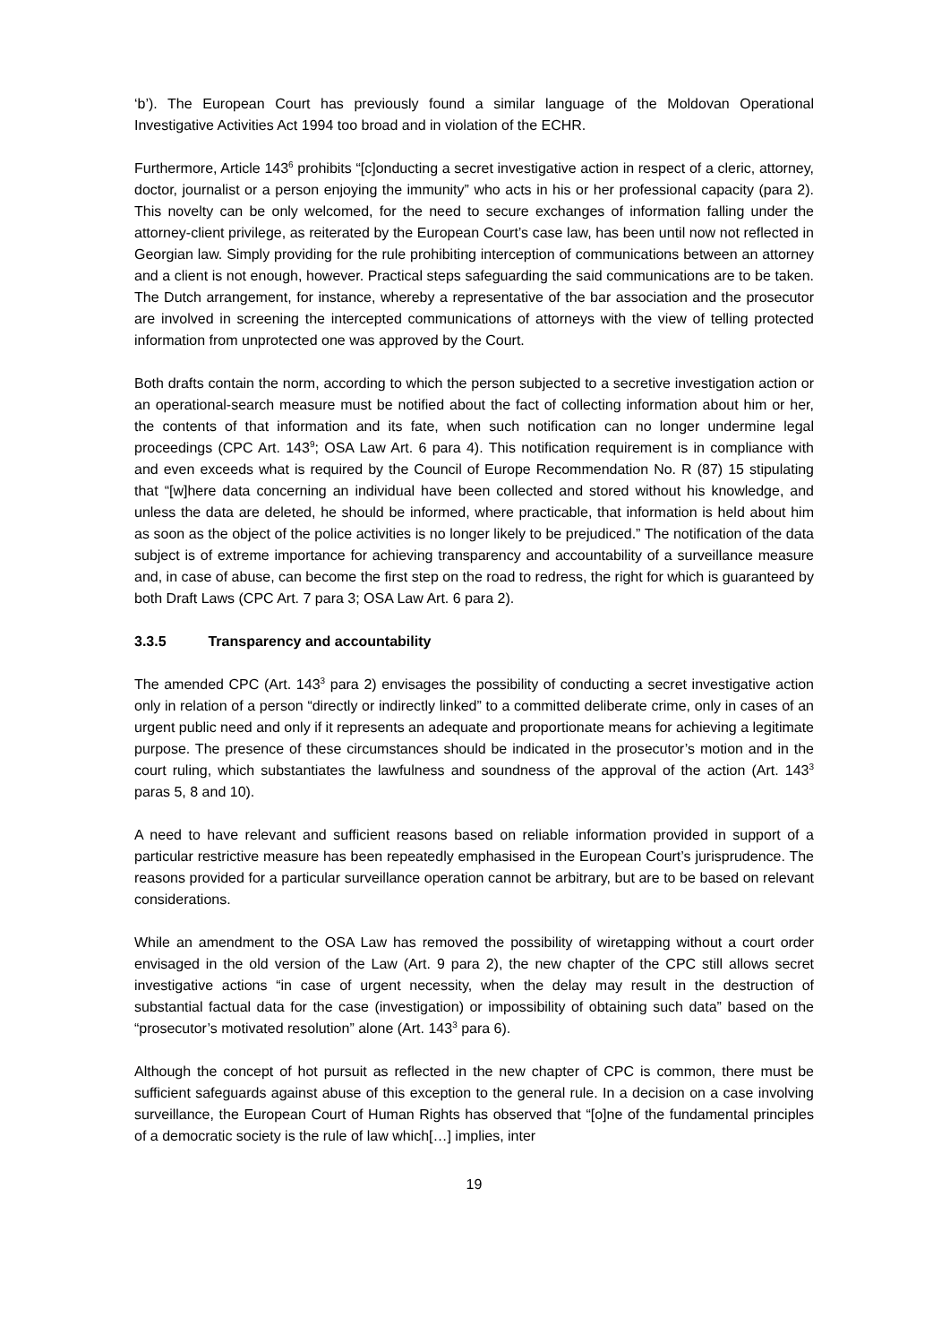‘b’). The European Court has previously found a similar language of the Moldovan Operational Investigative Activities Act 1994 too broad and in violation of the ECHR.
Furthermore, Article 143<sup>6</sup> prohibits “[c]onducting a secret investigative action in respect of a cleric, attorney, doctor, journalist or a person enjoying the immunity” who acts in his or her professional capacity (para 2). This novelty can be only welcomed, for the need to secure exchanges of information falling under the attorney-client privilege, as reiterated by the European Court’s case law, has been until now not reflected in Georgian law. Simply providing for the rule prohibiting interception of communications between an attorney and a client is not enough, however. Practical steps safeguarding the said communications are to be taken. The Dutch arrangement, for instance, whereby a representative of the bar association and the prosecutor are involved in screening the intercepted communications of attorneys with the view of telling protected information from unprotected one was approved by the Court.
Both drafts contain the norm, according to which the person subjected to a secretive investigation action or an operational-search measure must be notified about the fact of collecting information about him or her, the contents of that information and its fate, when such notification can no longer undermine legal proceedings (CPC Art. 143<sup>9</sup>; OSA Law Art. 6 para 4). This notification requirement is in compliance with and even exceeds what is required by the Council of Europe Recommendation No. R (87) 15 stipulating that “[w]here data concerning an individual have been collected and stored without his knowledge, and unless the data are deleted, he should be informed, where practicable, that information is held about him as soon as the object of the police activities is no longer likely to be prejudiced.” The notification of the data subject is of extreme importance for achieving transparency and accountability of a surveillance measure and, in case of abuse, can become the first step on the road to redress, the right for which is guaranteed by both Draft Laws (CPC Art. 7 para 3; OSA Law Art. 6 para 2).
3.3.5 Transparency and accountability
The amended CPC (Art. 143<sup>3</sup> para 2) envisages the possibility of conducting a secret investigative action only in relation of a person “directly or indirectly linked” to a committed deliberate crime, only in cases of an urgent public need and only if it represents an adequate and proportionate means for achieving a legitimate purpose. The presence of these circumstances should be indicated in the prosecutor’s motion and in the court ruling, which substantiates the lawfulness and soundness of the approval of the action (Art. 143<sup>3</sup> paras 5, 8 and 10).
A need to have relevant and sufficient reasons based on reliable information provided in support of a particular restrictive measure has been repeatedly emphasised in the European Court’s jurisprudence. The reasons provided for a particular surveillance operation cannot be arbitrary, but are to be based on relevant considerations.
While an amendment to the OSA Law has removed the possibility of wiretapping without a court order envisaged in the old version of the Law (Art. 9 para 2), the new chapter of the CPC still allows secret investigative actions “in case of urgent necessity, when the delay may result in the destruction of substantial factual data for the case (investigation) or impossibility of obtaining such data” based on the “prosecutor’s motivated resolution” alone (Art. 143<sup>3</sup> para 6).
Although the concept of hot pursuit as reflected in the new chapter of CPC is common, there must be sufficient safeguards against abuse of this exception to the general rule. In a decision on a case involving surveillance, the European Court of Human Rights has observed that “[o]ne of the fundamental principles of a democratic society is the rule of law which[…] implies, inter
19